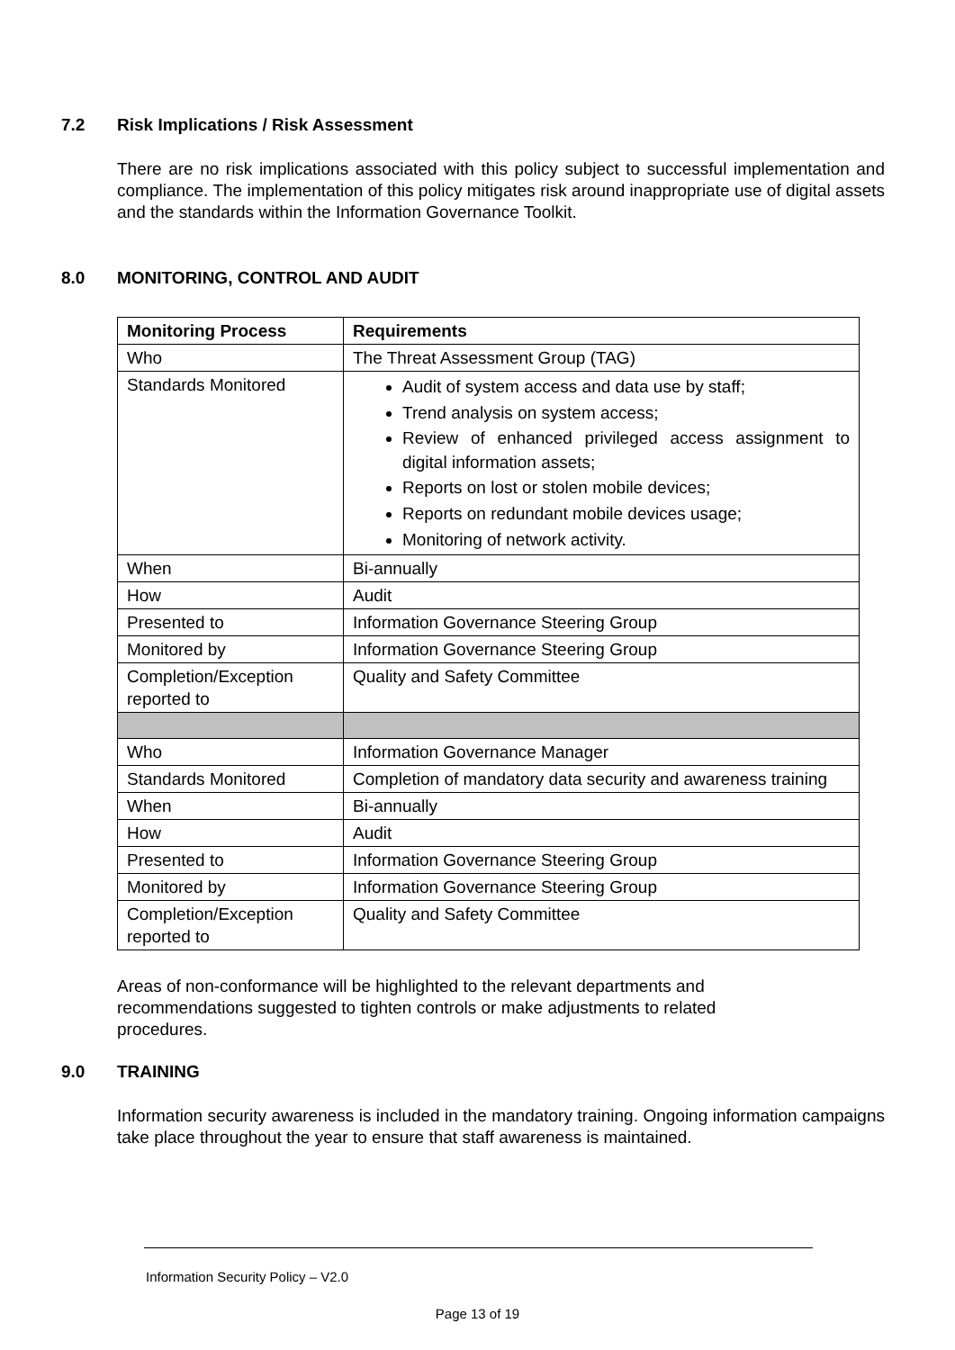7.2 Risk Implications / Risk Assessment
There are no risk implications associated with this policy subject to successful implementation and compliance. The implementation of this policy mitigates risk around inappropriate use of digital assets and the standards within the Information Governance Toolkit.
8.0 MONITORING, CONTROL AND AUDIT
| Monitoring Process | Requirements |
| --- | --- |
| Who | The Threat Assessment Group (TAG) |
| Standards Monitored | Audit of system access and data use by staff; Trend analysis on system access; Review of enhanced privileged access assignment to digital information assets; Reports on lost or stolen mobile devices; Reports on redundant mobile devices usage; Monitoring of network activity. |
| When | Bi-annually |
| How | Audit |
| Presented to | Information Governance Steering Group |
| Monitored by | Information Governance Steering Group |
| Completion/Exception reported to | Quality and Safety Committee |
| Who | Information Governance Manager |
| Standards Monitored | Completion of mandatory data security and awareness training |
| When | Bi-annually |
| How | Audit |
| Presented to | Information Governance Steering Group |
| Monitored by | Information Governance Steering Group |
| Completion/Exception reported to | Quality and Safety Committee |
Areas of non-conformance will be highlighted to the relevant departments and recommendations suggested to tighten controls or make adjustments to related procedures.
9.0 TRAINING
Information security awareness is included in the mandatory training. Ongoing information campaigns take place throughout the year to ensure that staff awareness is maintained.
Information Security Policy – V2.0
Page 13 of 19